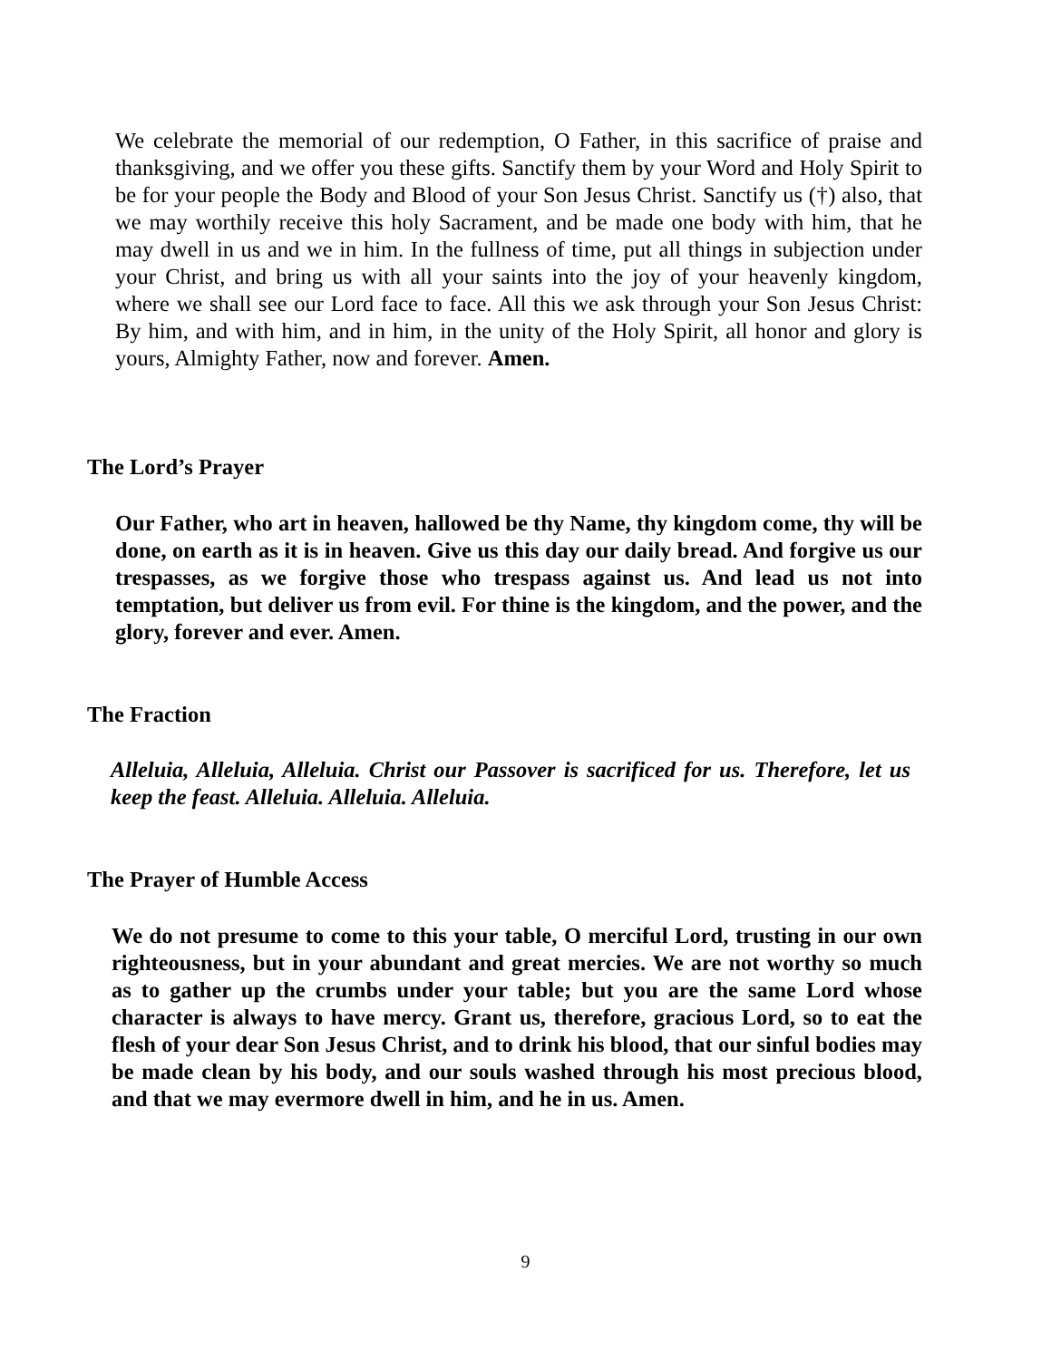We celebrate the memorial of our redemption, O Father, in this sacrifice of praise and thanksgiving, and we offer you these gifts. Sanctify them by your Word and Holy Spirit to be for your people the Body and Blood of your Son Jesus Christ. Sanctify us (†) also, that we may worthily receive this holy Sacrament, and be made one body with him, that he may dwell in us and we in him. In the fullness of time, put all things in subjection under your Christ, and bring us with all your saints into the joy of your heavenly kingdom, where we shall see our Lord face to face. All this we ask through your Son Jesus Christ: By him, and with him, and in him, in the unity of the Holy Spirit, all honor and glory is yours, Almighty Father, now and forever. Amen.
The Lord’s Prayer
Our Father, who art in heaven, hallowed be thy Name, thy kingdom come, thy will be done, on earth as it is in heaven. Give us this day our daily bread. And forgive us our trespasses, as we forgive those who trespass against us. And lead us not into temptation, but deliver us from evil. For thine is the kingdom, and the power, and the glory, forever and ever. Amen.
The Fraction
Alleluia, Alleluia, Alleluia. Christ our Passover is sacrificed for us. Therefore, let us keep the feast. Alleluia. Alleluia. Alleluia.
The Prayer of Humble Access
We do not presume to come to this your table, O merciful Lord, trusting in our own righteousness, but in your abundant and great mercies. We are not worthy so much as to gather up the crumbs under your table; but you are the same Lord whose character is always to have mercy. Grant us, therefore, gracious Lord, so to eat the flesh of your dear Son Jesus Christ, and to drink his blood, that our sinful bodies may be made clean by his body, and our souls washed through his most precious blood, and that we may evermore dwell in him, and he in us. Amen.
9